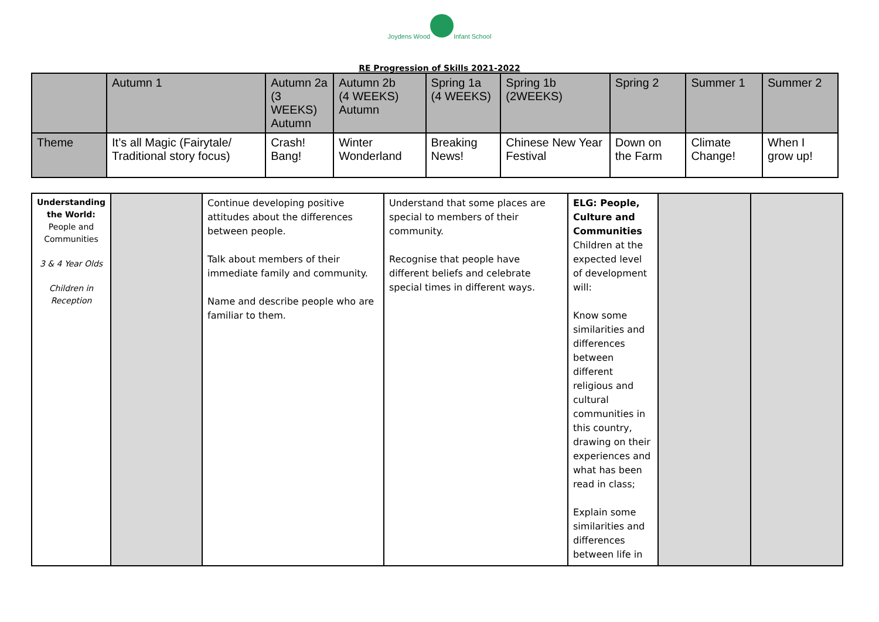Joydens Wood
Infant School
RE Progression of Skills 2021-2022
| | Autumn 1 | Autumn 2a (3 WEEKS) Autumn | Autumn 2b (4 WEEKS) Autumn | Spring 1a (4 WEEKS) | Spring 1b (2WEEKS) | Spring 2 | Summer 1 | Summer 2 |
| Theme | It’s all Magic (Fairytale/ Traditional story focus) | Crash! Bang! | Winter Wonderland | Breaking News! | Chinese New Year Festival | Down on the Farm | Climate Change! | When I grow up! |
| Understanding the World: People and Communities 3 & 4 Year Olds Children in Reception | | Continue developing positive attitudes about the differences between people. Talk about members of their immediate family and community. Name and describe people who are familiar to them. | Understand that some places are special to members of their community. Recognise that people have different beliefs and celebrate special times in different ways. | ELG: People, Culture and Communities Children at the expected level of development will: Know some similarities and differences between different religious and cultural communities in this country, drawing on their experiences and what has been read in class; Explain some similarities and differences between life in | | |